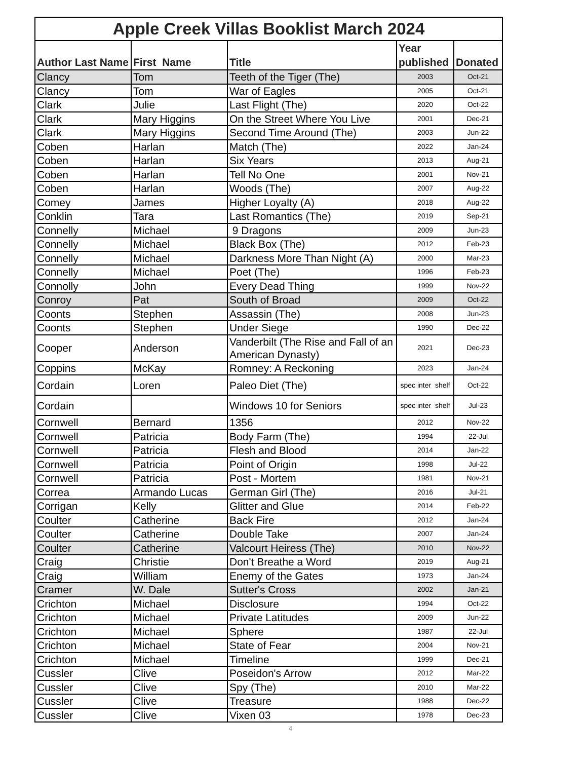| Apple Creek Villas Booklist March 2024 | | | | |
| --- | --- | --- | --- | --- |
| Author Last Name | First Name | Title | Year published | Donated |
| Clancy | Tom | Teeth of the Tiger (The) | 2003 | Oct-21 |
| Clancy | Tom | War of Eagles | 2005 | Oct-21 |
| Clark | Julie | Last Flight (The) | 2020 | Oct-22 |
| Clark | Mary Higgins | On the Street Where You Live | 2001 | Dec-21 |
| Clark | Mary Higgins | Second Time Around (The) | 2003 | Jun-22 |
| Coben | Harlan | Match (The) | 2022 | Jan-24 |
| Coben | Harlan | Six Years | 2013 | Aug-21 |
| Coben | Harlan | Tell No One | 2001 | Nov-21 |
| Coben | Harlan | Woods (The) | 2007 | Aug-22 |
| Comey | James | Higher Loyalty (A) | 2018 | Aug-22 |
| Conklin | Tara | Last Romantics (The) | 2019 | Sep-21 |
| Connelly | Michael | 9 Dragons | 2009 | Jun-23 |
| Connelly | Michael | Black Box (The) | 2012 | Feb-23 |
| Connelly | Michael | Darkness More Than Night (A) | 2000 | Mar-23 |
| Connelly | Michael | Poet (The) | 1996 | Feb-23 |
| Connolly | John | Every Dead Thing | 1999 | Nov-22 |
| Conroy | Pat | South of Broad | 2009 | Oct-22 |
| Coonts | Stephen | Assassin (The) | 2008 | Jun-23 |
| Coonts | Stephen | Under Siege | 1990 | Dec-22 |
| Cooper | Anderson | Vanderbilt (The Rise and Fall of an American Dynasty) | 2021 | Dec-23 |
| Coppins | McKay | Romney: A Reckoning | 2023 | Jan-24 |
| Cordain | Loren | Paleo Diet (The) | spec inter shelf | Oct-22 |
| Cordain | | Windows 10 for Seniors | spec inter shelf | Jul-23 |
| Cornwell | Bernard | 1356 | 2012 | Nov-22 |
| Cornwell | Patricia | Body Farm (The) | 1994 | 22-Jul |
| Cornwell | Patricia | Flesh and Blood | 2014 | Jan-22 |
| Cornwell | Patricia | Point of Origin | 1998 | Jul-22 |
| Cornwell | Patricia | Post - Mortem | 1981 | Nov-21 |
| Correa | Armando Lucas | German Girl (The) | 2016 | Jul-21 |
| Corrigan | Kelly | Glitter and Glue | 2014 | Feb-22 |
| Coulter | Catherine | Back Fire | 2012 | Jan-24 |
| Coulter | Catherine | Double Take | 2007 | Jan-24 |
| Coulter | Catherine | Valcourt Heiress (The) | 2010 | Nov-22 |
| Craig | Christie | Don't Breathe a Word | 2019 | Aug-21 |
| Craig | William | Enemy of the Gates | 1973 | Jan-24 |
| Cramer | W. Dale | Sutter's Cross | 2002 | Jan-21 |
| Crichton | Michael | Disclosure | 1994 | Oct-22 |
| Crichton | Michael | Private Latitudes | 2009 | Jun-22 |
| Crichton | Michael | Sphere | 1987 | 22-Jul |
| Crichton | Michael | State of Fear | 2004 | Nov-21 |
| Crichton | Michael | Timeline | 1999 | Dec-21 |
| Cussler | Clive | Poseidon's Arrow | 2012 | Mar-22 |
| Cussler | Clive | Spy (The) | 2010 | Mar-22 |
| Cussler | Clive | Treasure | 1988 | Dec-22 |
| Cussler | Clive | Vixen 03 | 1978 | Dec-23 |
4